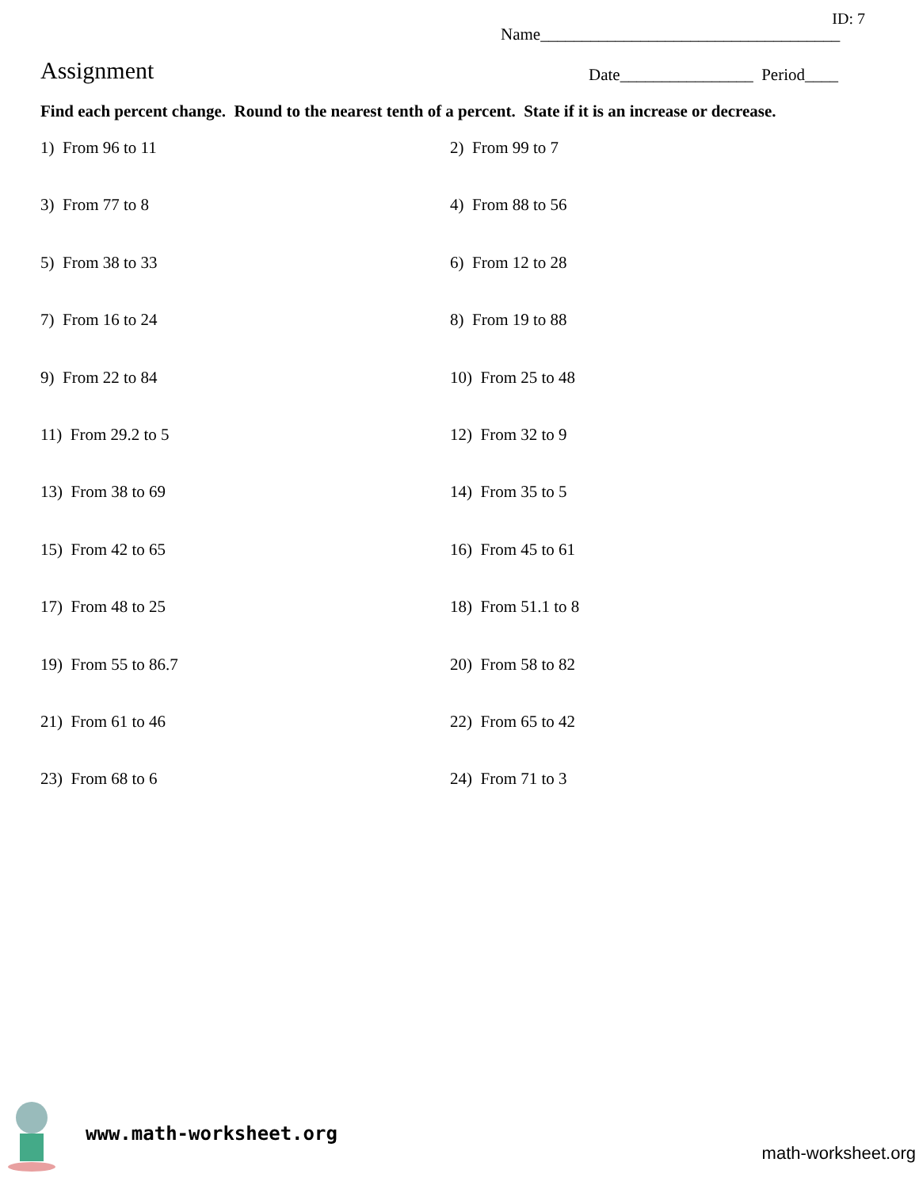ID: 7
Name____________________________________
Assignment
Date________________ Period____
Find each percent change. Round to the nearest tenth of a percent. State if it is an increase or decrease.
1) From 96 to 11
2) From 99 to 7
3) From 77 to 8
4) From 88 to 56
5) From 38 to 33
6) From 12 to 28
7) From 16 to 24
8) From 19 to 88
9) From 22 to 84
10) From 25 to 48
11) From 29.2 to 5
12) From 32 to 9
13) From 38 to 69
14) From 35 to 5
15) From 42 to 65
16) From 45 to 61
17) From 48 to 25
18) From 51.1 to 8
19) From 55 to 86.7
20) From 58 to 82
21) From 61 to 46
22) From 65 to 42
23) From 68 to 6
24) From 71 to 3
www.math-worksheet.org
math-worksheet.org